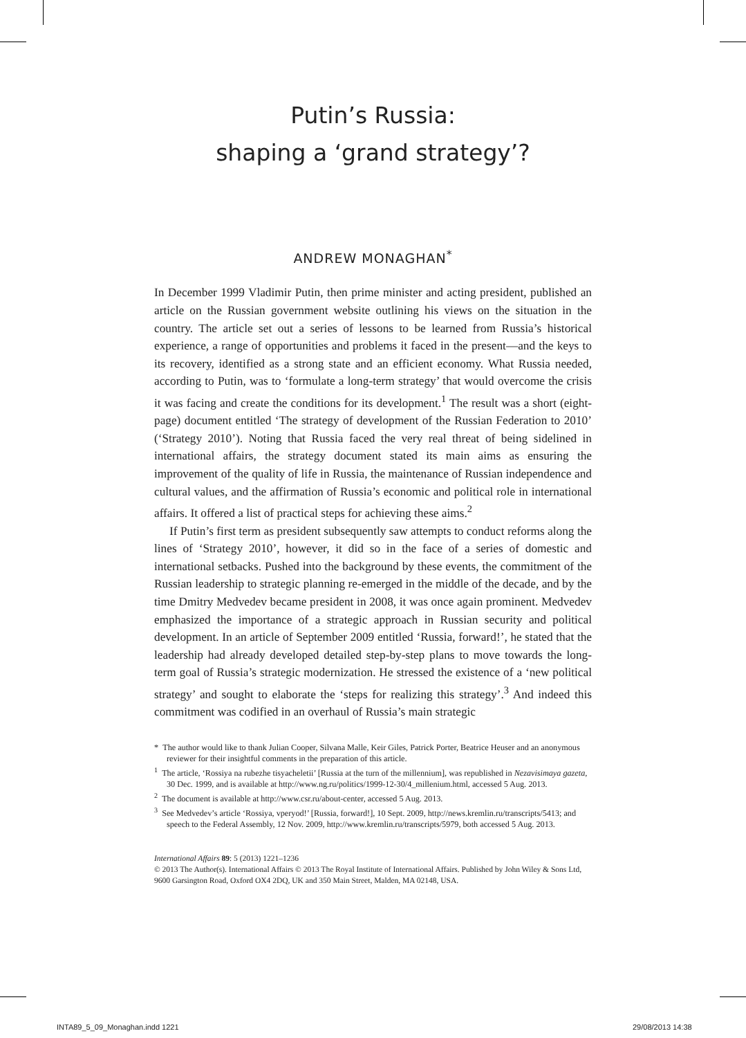Putin’s Russia:
shaping a ‘grand strategy’?
ANDREW MONAGHAN<sup>*</sup>
In December 1999 Vladimir Putin, then prime minister and acting president, published an article on the Russian government website outlining his views on the situation in the country. The article set out a series of lessons to be learned from Russia’s historical experience, a range of opportunities and problems it faced in the present—and the keys to its recovery, identified as a strong state and an efficient economy. What Russia needed, according to Putin, was to ‘formulate a long-term strategy’ that would overcome the crisis it was facing and create the conditions for its development.<sup>1</sup> The result was a short (eight-page) document entitled ‘The strategy of development of the Russian Federation to 2010’ (‘Strategy 2010’). Noting that Russia faced the very real threat of being sidelined in international affairs, the strategy document stated its main aims as ensuring the improvement of the quality of life in Russia, the maintenance of Russian independence and cultural values, and the affirmation of Russia’s economic and political role in international affairs. It offered a list of practical steps for achieving these aims.<sup>2</sup>
If Putin’s first term as president subsequently saw attempts to conduct reforms along the lines of ‘Strategy 2010’, however, it did so in the face of a series of domestic and international setbacks. Pushed into the background by these events, the commitment of the Russian leadership to strategic planning re-emerged in the middle of the decade, and by the time Dmitry Medvedev became president in 2008, it was once again prominent. Medvedev emphasized the importance of a strategic approach in Russian security and political development. In an article of September 2009 entitled ‘Russia, forward!’, he stated that the leadership had already developed detailed step-by-step plans to move towards the long-term goal of Russia’s strategic modernization. He stressed the existence of a ‘new political strategy’ and sought to elaborate the ‘steps for realizing this strategy’.<sup>3</sup> And indeed this commitment was codified in an overhaul of Russia’s main strategic
* The author would like to thank Julian Cooper, Silvana Malle, Keir Giles, Patrick Porter, Beatrice Heuser and an anonymous reviewer for their insightful comments in the preparation of this article.
<sup>1</sup> The article, ‘Rossiya na rubezhe tisyacheletii’ [Russia at the turn of the millennium], was republished in Nezavisimaya gazeta, 30 Dec. 1999, and is available at http://www.ng.ru/politics/1999-12-30/4_millenium.html, accessed 5 Aug. 2013.
<sup>2</sup> The document is available at http://www.csr.ru/about-center, accessed 5 Aug. 2013.
<sup>3</sup> See Medvedev’s article ‘Rossiya, vperyod!’ [Russia, forward!], 10 Sept. 2009, http://news.kremlin.ru/transcripts/5413; and speech to the Federal Assembly, 12 Nov. 2009, http://www.kremlin.ru/transcripts/5979, both accessed 5 Aug. 2013.
International Affairs 89: 5 (2013) 1221–1236
© 2013 The Author(s). International Affairs © 2013 The Royal Institute of International Affairs. Published by John Wiley & Sons Ltd, 9600 Garsington Road, Oxford OX4 2DQ, UK and 350 Main Street, Malden, MA 02148, USA.
INTA89_5_09_Monaghan.indd 1221 29/08/2013 14:38